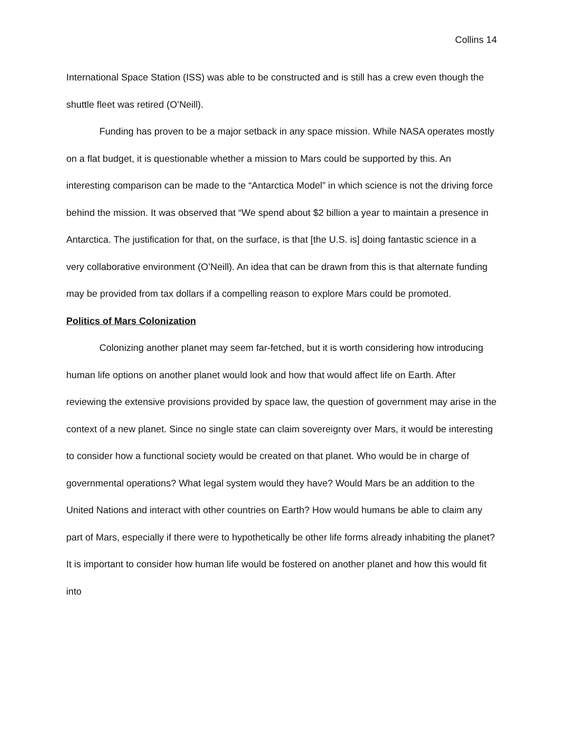Collins 14
International Space Station (ISS) was able to be constructed and is still has a crew even though the shuttle fleet was retired (O’Neill).
Funding has proven to be a major setback in any space mission. While NASA operates mostly on a flat budget, it is questionable whether a mission to Mars could be supported by this. An interesting comparison can be made to the “Antarctica Model” in which science is not the driving force behind the mission. It was observed that “We spend about $2 billion a year to maintain a presence in Antarctica. The justification for that, on the surface, is that [the U.S. is] doing fantastic science in a very collaborative environment (O’Neill). An idea that can be drawn from this is that alternate funding may be provided from tax dollars if a compelling reason to explore Mars could be promoted.
Politics of Mars Colonization
Colonizing another planet may seem far-fetched, but it is worth considering how introducing human life options on another planet would look and how that would affect life on Earth. After reviewing the extensive provisions provided by space law, the question of government may arise in the context of a new planet. Since no single state can claim sovereignty over Mars, it would be interesting to consider how a functional society would be created on that planet. Who would be in charge of governmental operations? What legal system would they have? Would Mars be an addition to the United Nations and interact with other countries on Earth? How would humans be able to claim any part of Mars, especially if there were to hypothetically be other life forms already inhabiting the planet? It is important to consider how human life would be fostered on another planet and how this would fit into